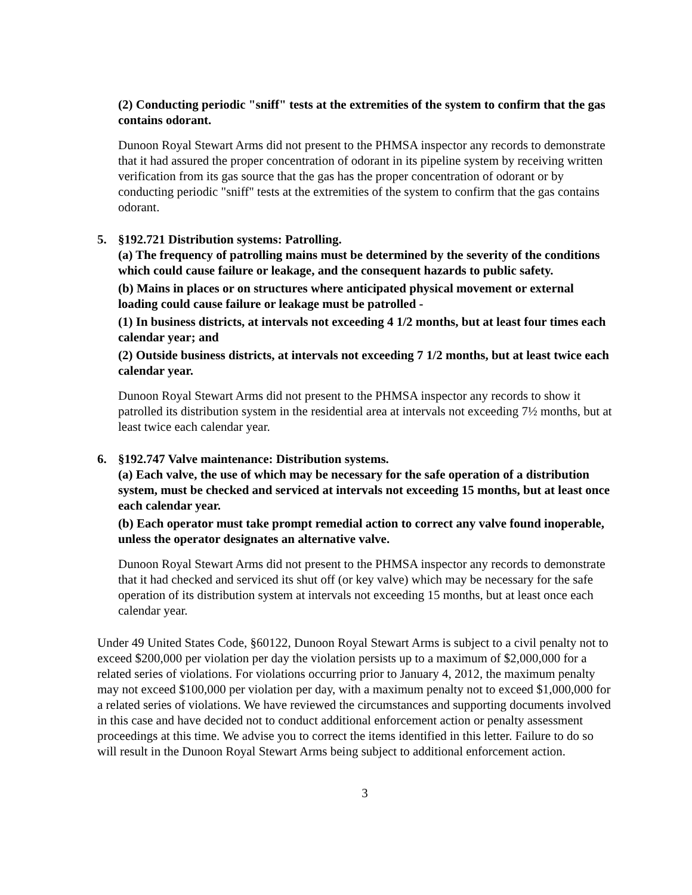(2) Conducting periodic "sniff" tests at the extremities of the system to confirm that the gas contains odorant.
Dunoon Royal Stewart Arms did not present to the PHMSA inspector any records to demonstrate that it had assured the proper concentration of odorant in its pipeline system by receiving written verification from its gas source that the gas has the proper concentration of odorant or by conducting periodic "sniff" tests at the extremities of the system to confirm that the gas contains odorant.
5. §192.721 Distribution systems: Patrolling.
(a) The frequency of patrolling mains must be determined by the severity of the conditions which could cause failure or leakage, and the consequent hazards to public safety.
(b) Mains in places or on structures where anticipated physical movement or external loading could cause failure or leakage must be patrolled -
(1) In business districts, at intervals not exceeding 4 1/2 months, but at least four times each calendar year; and
(2) Outside business districts, at intervals not exceeding 7 1/2 months, but at least twice each calendar year.
Dunoon Royal Stewart Arms did not present to the PHMSA inspector any records to show it patrolled its distribution system in the residential area at intervals not exceeding 7½ months, but at least twice each calendar year.
6. §192.747 Valve maintenance: Distribution systems.
(a) Each valve, the use of which may be necessary for the safe operation of a distribution system, must be checked and serviced at intervals not exceeding 15 months, but at least once each calendar year.
(b) Each operator must take prompt remedial action to correct any valve found inoperable, unless the operator designates an alternative valve.
Dunoon Royal Stewart Arms did not present to the PHMSA inspector any records to demonstrate that it had checked and serviced its shut off (or key valve) which may be necessary for the safe operation of its distribution system at intervals not exceeding 15 months, but at least once each calendar year.
Under 49 United States Code, §60122, Dunoon Royal Stewart Arms is subject to a civil penalty not to exceed $200,000 per violation per day the violation persists up to a maximum of $2,000,000 for a related series of violations. For violations occurring prior to January 4, 2012, the maximum penalty may not exceed $100,000 per violation per day, with a maximum penalty not to exceed $1,000,000 for a related series of violations. We have reviewed the circumstances and supporting documents involved in this case and have decided not to conduct additional enforcement action or penalty assessment proceedings at this time. We advise you to correct the items identified in this letter. Failure to do so will result in the Dunoon Royal Stewart Arms being subject to additional enforcement action.
3